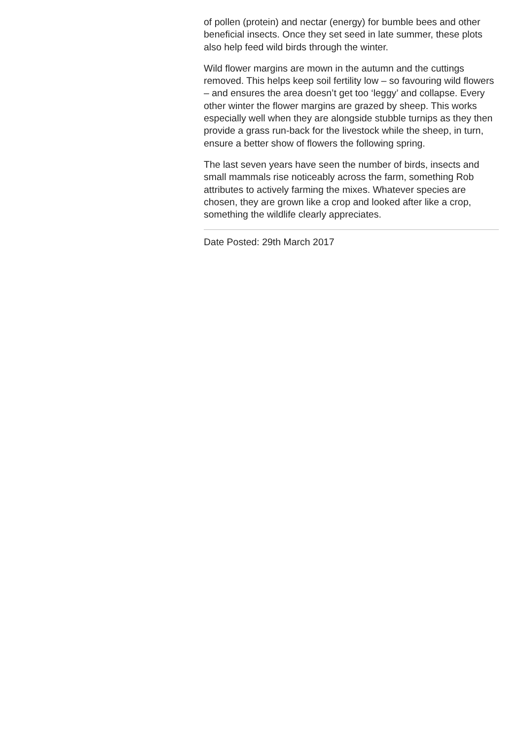of pollen (protein) and nectar (energy) for bumble bees and other beneficial insects. Once they set seed in late summer, these plots also help feed wild birds through the winter.
Wild flower margins are mown in the autumn and the cuttings removed. This helps keep soil fertility low – so favouring wild flowers – and ensures the area doesn’t get too ‘leggy’ and collapse. Every other winter the flower margins are grazed by sheep. This works especially well when they are alongside stubble turnips as they then provide a grass run-back for the livestock while the sheep, in turn, ensure a better show of flowers the following spring.
The last seven years have seen the number of birds, insects and small mammals rise noticeably across the farm, something Rob attributes to actively farming the mixes. Whatever species are chosen, they are grown like a crop and looked after like a crop, something the wildlife clearly appreciates.
Date Posted: 29th March 2017